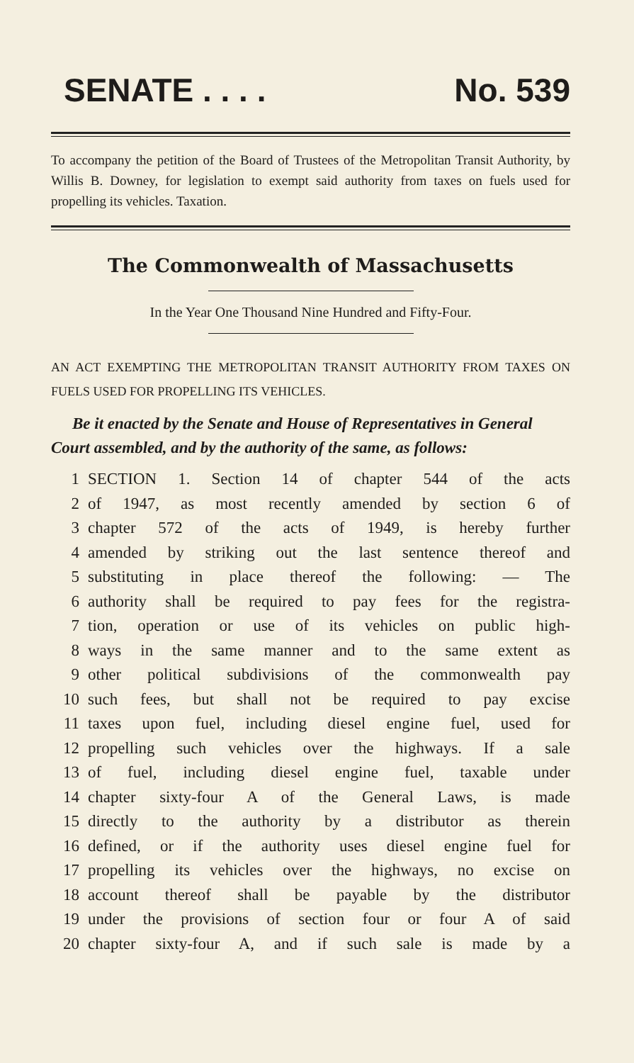SENATE . . . . No. 539
To accompany the petition of the Board of Trustees of the Metropolitan Transit Authority, by Willis B. Downey, for legislation to exempt said authority from taxes on fuels used for propelling its vehicles. Taxation.
The Commonwealth of Massachusetts
In the Year One Thousand Nine Hundred and Fifty-Four.
AN ACT EXEMPTING THE METROPOLITAN TRANSIT AUTHORITY FROM TAXES ON FUELS USED FOR PROPELLING ITS VEHICLES.
Be it enacted by the Senate and House of Representatives in General Court assembled, and by the authority of the same, as follows:
1 SECTION 1. Section 14 of chapter 544 of the acts
2 of 1947, as most recently amended by section 6 of
3 chapter 572 of the acts of 1949, is hereby further
4 amended by striking out the last sentence thereof and
5 substituting in place thereof the following: — The
6 authority shall be required to pay fees for the registra-
7 tion, operation or use of its vehicles on public high-
8 ways in the same manner and to the same extent as
9 other political subdivisions of the commonwealth pay
10 such fees, but shall not be required to pay excise
11 taxes upon fuel, including diesel engine fuel, used for
12 propelling such vehicles over the highways. If a sale
13 of fuel, including diesel engine fuel, taxable under
14 chapter sixty-four A of the General Laws, is made
15 directly to the authority by a distributor as therein
16 defined, or if the authority uses diesel engine fuel for
17 propelling its vehicles over the highways, no excise on
18 account thereof shall be payable by the distributor
19 under the provisions of section four or four A of said
20 chapter sixty-four A, and if such sale is made by a